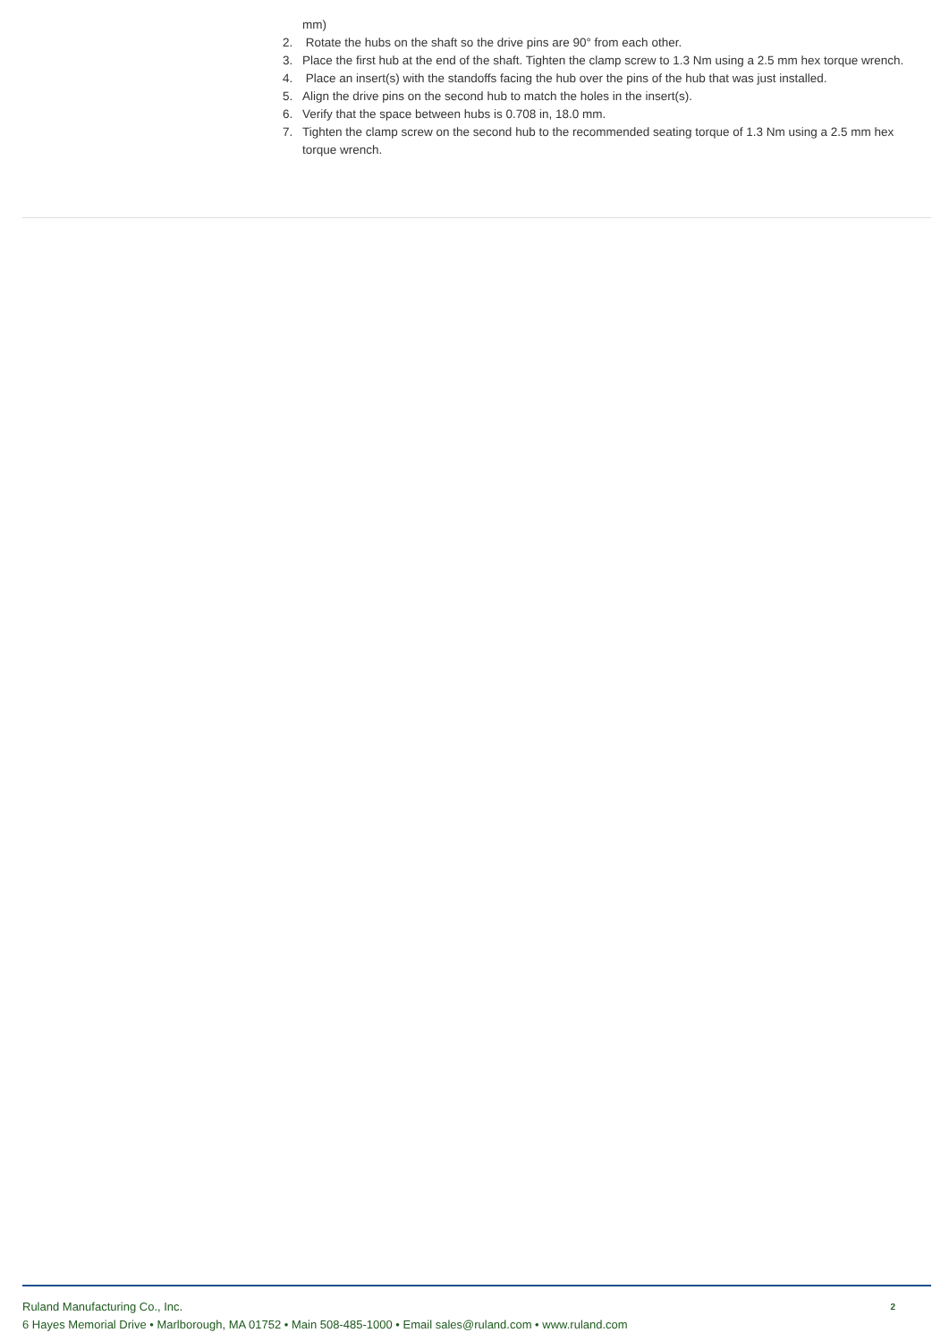mm)
2. Rotate the hubs on the shaft so the drive pins are 90° from each other.
3. Place the first hub at the end of the shaft. Tighten the clamp screw to 1.3 Nm using a 2.5 mm hex torque wrench.
4. Place an insert(s) with the standoffs facing the hub over the pins of the hub that was just installed.
5. Align the drive pins on the second hub to match the holes in the insert(s).
6. Verify that the space between hubs is 0.708 in, 18.0 mm.
7. Tighten the clamp screw on the second hub to the recommended seating torque of 1.3 Nm using a 2.5 mm hex torque wrench.
Ruland Manufacturing Co., Inc.
6 Hayes Memorial Drive • Marlborough, MA 01752 • Main 508-485-1000 • Email sales@ruland.com • www.ruland.com
2